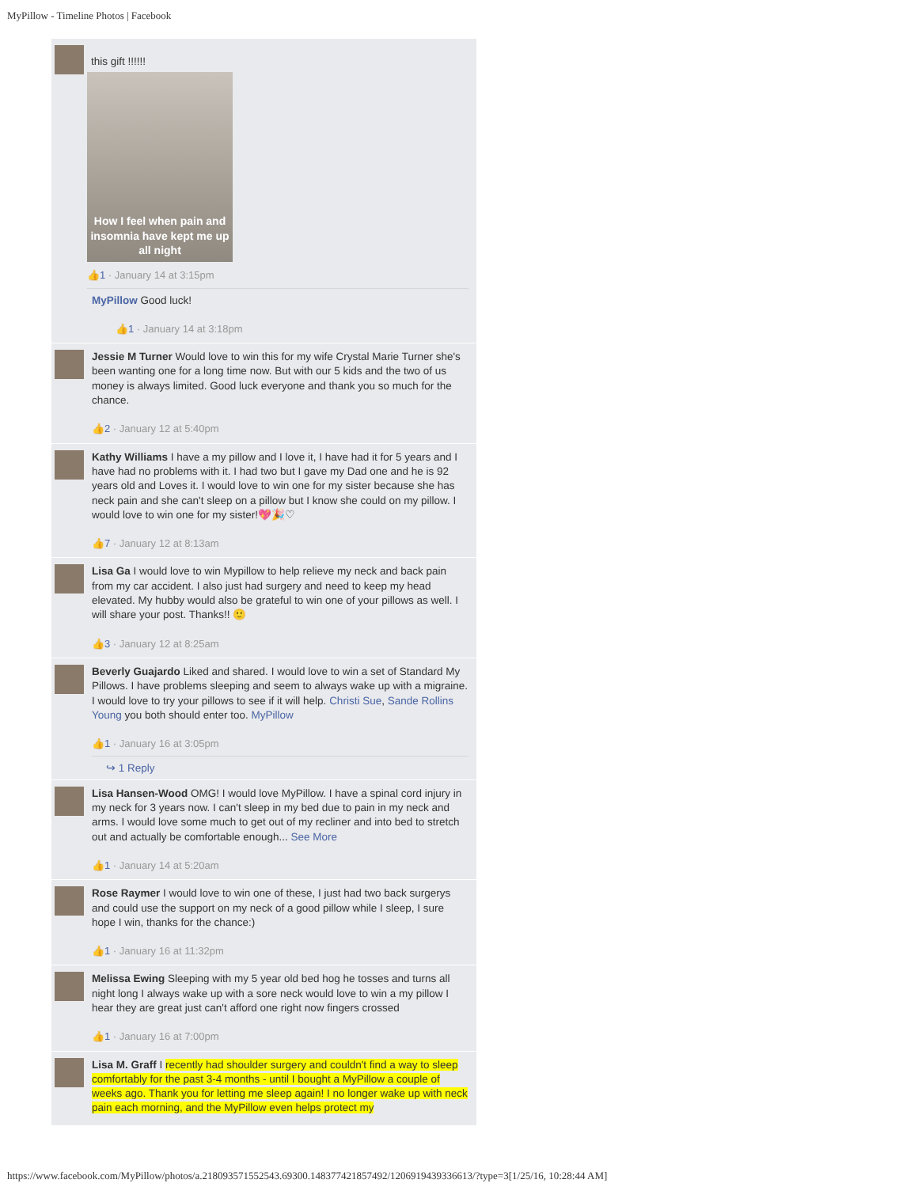MyPillow - Timeline Photos | Facebook
this gift !!!!!!
How I feel when pain and insomnia have kept me up all night
👍1 · January 14 at 3:15pm
MyPillow Good luck!
👍1 · January 14 at 3:18pm
Jessie M Turner Would love to win this for my wife Crystal Marie Turner she's been wanting one for a long time now. But with our 5 kids and the two of us money is always limited. Good luck everyone and thank you so much for the chance.
👍2 · January 12 at 5:40pm
Kathy Williams I have a my pillow and I love it, I have had it for 5 years and I have had no problems with it. I had two but I gave my Dad one and he is 92 years old and Loves it. I would love to win one for my sister because she has neck pain and she can't sleep on a pillow but I know she could on my pillow. I would love to win one for my sister!💖🎉♡
👍7 · January 12 at 8:13am
Lisa Ga I would love to win Mypillow to help relieve my neck and back pain from my car accident. I also just had surgery and need to keep my head elevated. My hubby would also be grateful to win one of your pillows as well. I will share your post. Thanks!! 🙂
👍3 · January 12 at 8:25am
Beverly Guajardo Liked and shared. I would love to win a set of Standard My Pillows. I have problems sleeping and seem to always wake up with a migraine. I would love to try your pillows to see if it will help. Christi Sue, Sande Rollins Young you both should enter too. MyPillow
👍1 · January 16 at 3:05pm
↪ 1 Reply
Lisa Hansen-Wood OMG! I would love MyPillow. I have a spinal cord injury in my neck for 3 years now. I can't sleep in my bed due to pain in my neck and arms. I would love some much to get out of my recliner and into bed to stretch out and actually be comfortable enough... See More
👍1 · January 14 at 5:20am
Rose Raymer I would love to win one of these, I just had two back surgerys and could use the support on my neck of a good pillow while I sleep, I sure hope I win, thanks for the chance:)
👍1 · January 16 at 11:32pm
Melissa Ewing Sleeping with my 5 year old bed hog he tosses and turns all night long I always wake up with a sore neck would love to win a my pillow I hear they are great just can't afford one right now fingers crossed
👍1 · January 16 at 7:00pm
Lisa M. Graff I recently had shoulder surgery and couldn't find a way to sleep comfortably for the past 3-4 months - until I bought a MyPillow a couple of weeks ago. Thank you for letting me sleep again! I no longer wake up with neck pain each morning, and the MyPillow even helps protect my
https://www.facebook.com/MyPillow/photos/a.218093571552543.69300.148377421857492/1206919439336613/?type=3[1/25/16, 10:28:44 AM]